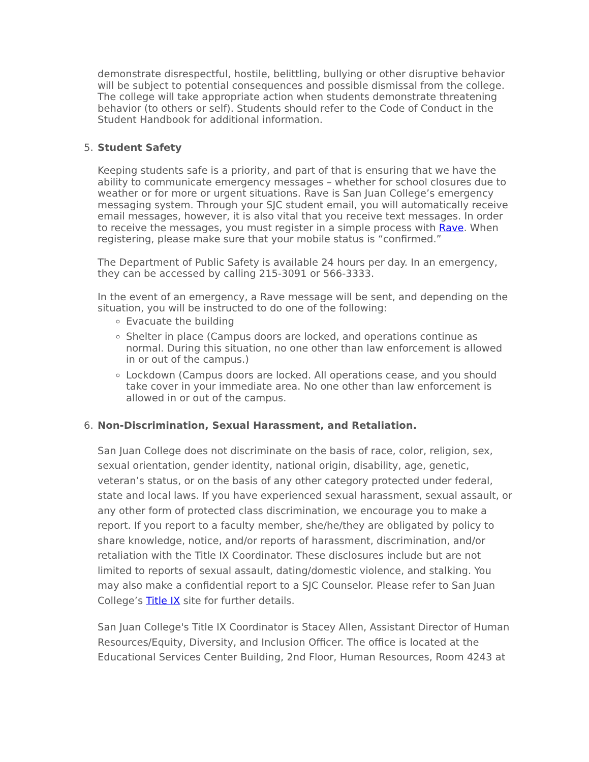demonstrate disrespectful, hostile, belittling, bullying or other disruptive behavior will be subject to potential consequences and possible dismissal from the college. The college will take appropriate action when students demonstrate threatening behavior (to others or self). Students should refer to the Code of Conduct in the Student Handbook for additional information.
5. Student Safety
Keeping students safe is a priority, and part of that is ensuring that we have the ability to communicate emergency messages – whether for school closures due to weather or for more or urgent situations. Rave is San Juan College’s emergency messaging system. Through your SJC student email, you will automatically receive email messages, however, it is also vital that you receive text messages. In order to receive the messages, you must register in a simple process with Rave. When registering, please make sure that your mobile status is “confirmed.”
The Department of Public Safety is available 24 hours per day. In an emergency, they can be accessed by calling 215-3091 or 566-3333.
In the event of an emergency, a Rave message will be sent, and depending on the situation, you will be instructed to do one of the following:
Evacuate the building
Shelter in place (Campus doors are locked, and operations continue as normal. During this situation, no one other than law enforcement is allowed in or out of the campus.)
Lockdown (Campus doors are locked. All operations cease, and you should take cover in your immediate area. No one other than law enforcement is allowed in or out of the campus.
6. Non-Discrimination, Sexual Harassment, and Retaliation.
San Juan College does not discriminate on the basis of race, color, religion, sex, sexual orientation, gender identity, national origin, disability, age, genetic, veteran’s status, or on the basis of any other category protected under federal, state and local laws. If you have experienced sexual harassment, sexual assault, or any other form of protected class discrimination, we encourage you to make a report. If you report to a faculty member, she/he/they are obligated by policy to share knowledge, notice, and/or reports of harassment, discrimination, and/or retaliation with the Title IX Coordinator. These disclosures include but are not limited to reports of sexual assault, dating/domestic violence, and stalking. You may also make a confidential report to a SJC Counselor. Please refer to San Juan College’s Title IX site for further details.
San Juan College's Title IX Coordinator is Stacey Allen, Assistant Director of Human Resources/Equity, Diversity, and Inclusion Officer. The office is located at the Educational Services Center Building, 2nd Floor, Human Resources, Room 4243 at